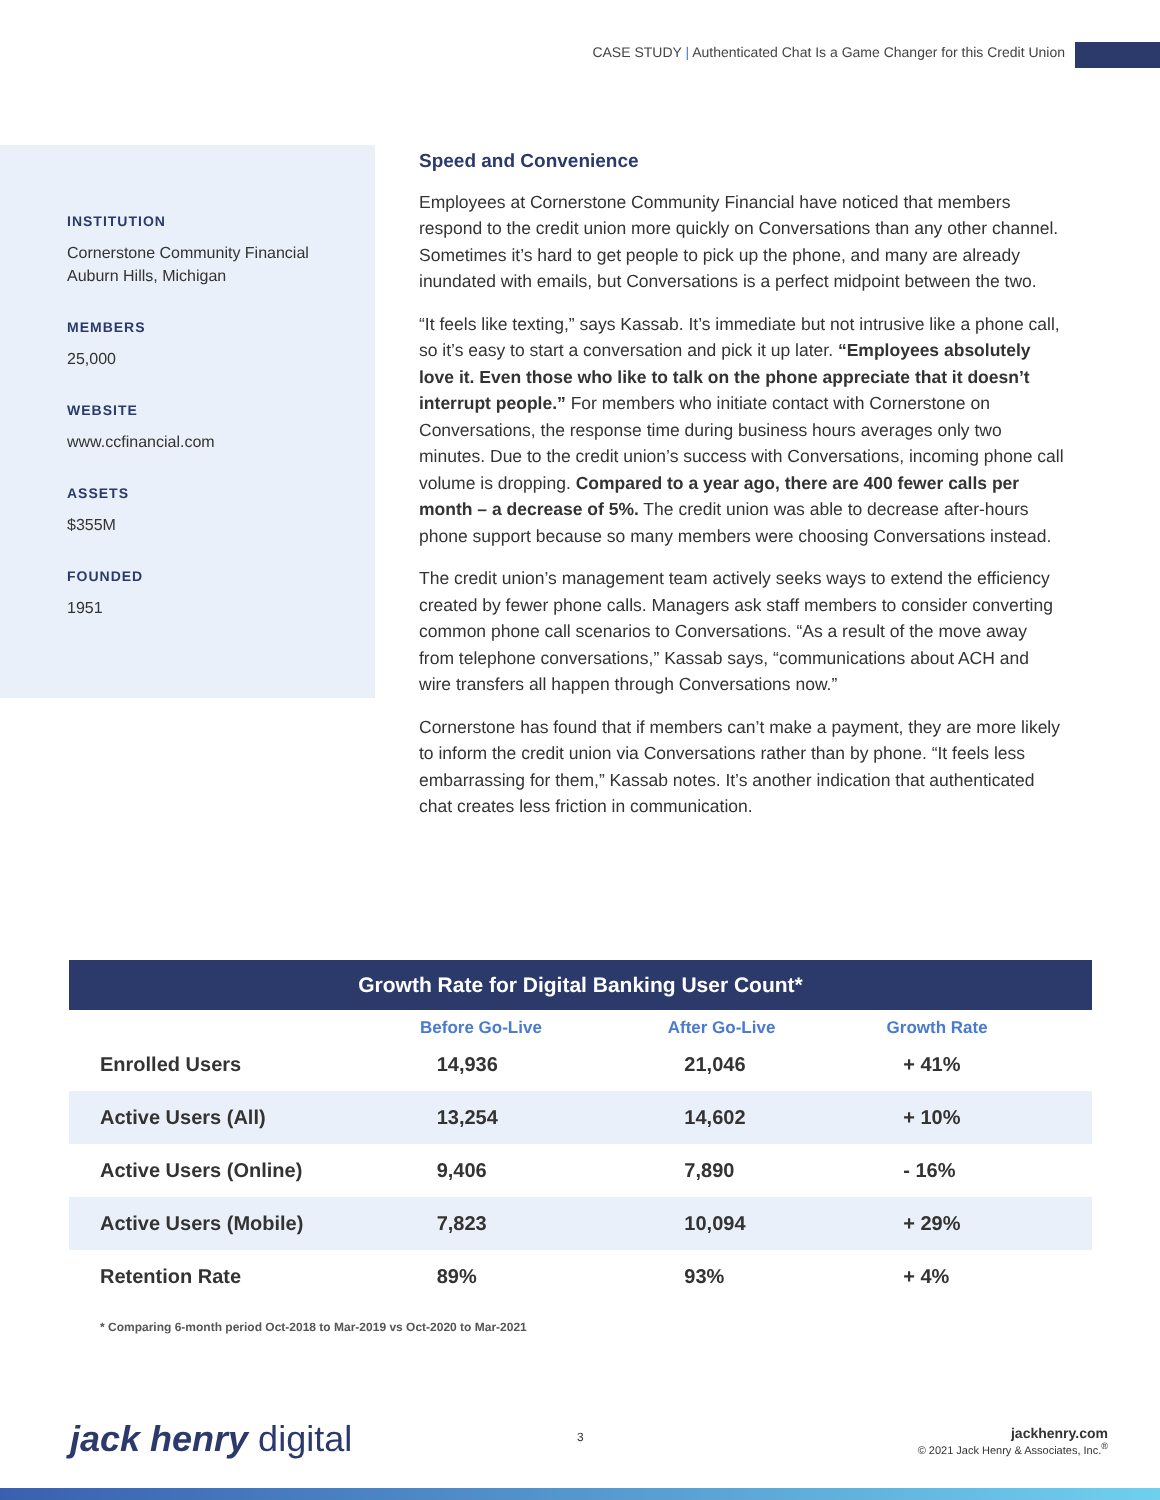CASE STUDY | Authenticated Chat Is a Game Changer for this Credit Union
INSTITUTION
Cornerstone Community Financial
Auburn Hills, Michigan
MEMBERS
25,000
WEBSITE
www.ccfinancial.com
ASSETS
$355M
FOUNDED
1951
Speed and Convenience
Employees at Cornerstone Community Financial have noticed that members respond to the credit union more quickly on Conversations than any other channel. Sometimes it’s hard to get people to pick up the phone, and many are already inundated with emails, but Conversations is a perfect midpoint between the two.
“It feels like texting,” says Kassab. It’s immediate but not intrusive like a phone call, so it’s easy to start a conversation and pick it up later. “Employees absolutely love it. Even those who like to talk on the phone appreciate that it doesn’t interrupt people.” For members who initiate contact with Cornerstone on Conversations, the response time during business hours averages only two minutes. Due to the credit union’s success with Conversations, incoming phone call volume is dropping. Compared to a year ago, there are 400 fewer calls per month – a decrease of 5%. The credit union was able to decrease after-hours phone support because so many members were choosing Conversations instead.
The credit union’s management team actively seeks ways to extend the efficiency created by fewer phone calls. Managers ask staff members to consider converting common phone call scenarios to Conversations. “As a result of the move away from telephone conversations,” Kassab says, “communications about ACH and wire transfers all happen through Conversations now.”
Cornerstone has found that if members can’t make a payment, they are more likely to inform the credit union via Conversations rather than by phone. “It feels less embarrassing for them,” Kassab notes. It’s another indication that authenticated chat creates less friction in communication.
Growth Rate for Digital Banking User Count*
| | Before Go-Live | After Go-Live | Growth Rate |
| --- | --- | --- | --- |
| Enrolled Users | 14,936 | 21,046 | + 41% |
| Active Users (All) | 13,254 | 14,602 | + 10% |
| Active Users (Online) | 9,406 | 7,890 | - 16% |
| Active Users (Mobile) | 7,823 | 10,094 | + 29% |
| Retention Rate | 89% | 93% | + 4% |
* Comparing 6-month period Oct-2018 to Mar-2019 vs Oct-2020 to Mar-2021
jack henry digital 3
jackhenry.com
© 2021 Jack Henry & Associates, Inc.<sup>®</sup>